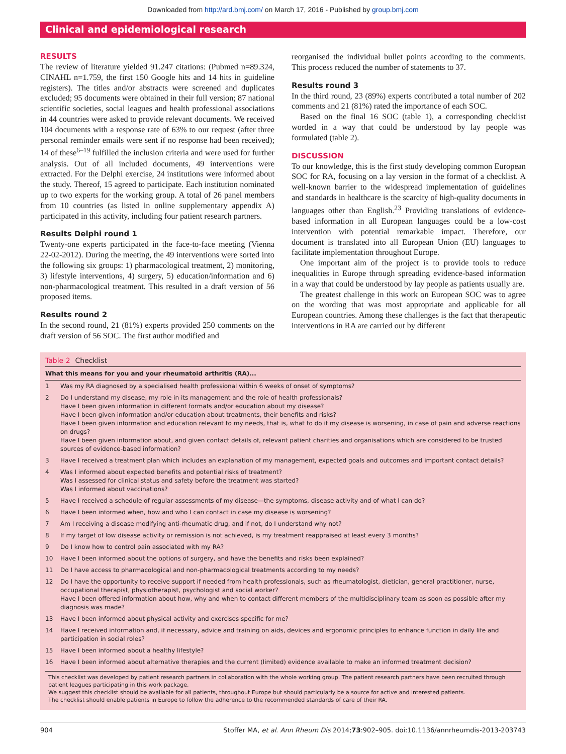Downloaded from http://ard.bmj.com/ on March 17, 2016 - Published by group.bmj.com
Clinical and epidemiological research
RESULTS
The review of literature yielded 91.247 citations: (Pubmed n=89.324, CINAHL n=1.759, the first 150 Google hits and 14 hits in guideline registers). The titles and/or abstracts were screened and duplicates excluded; 95 documents were obtained in their full version; 87 national scientific societies, social leagues and health professional associations in 44 countries were asked to provide relevant documents. We received 104 documents with a response rate of 63% to our request (after three personal reminder emails were sent if no response had been received); 14 of these<sup>6–19</sup> fulfilled the inclusion criteria and were used for further analysis. Out of all included documents, 49 interventions were extracted. For the Delphi exercise, 24 institutions were informed about the study. Thereof, 15 agreed to participate. Each institution nominated up to two experts for the working group. A total of 26 panel members from 10 countries (as listed in online supplementary appendix A) participated in this activity, including four patient research partners.
Results Delphi round 1
Twenty-one experts participated in the face-to-face meeting (Vienna 22-02-2012). During the meeting, the 49 interventions were sorted into the following six groups: 1) pharmacological treatment, 2) monitoring, 3) lifestyle interventions, 4) surgery, 5) education/information and 6) non-pharmacological treatment. This resulted in a draft version of 56 proposed items.
Results round 2
In the second round, 21 (81%) experts provided 250 comments on the draft version of 56 SOC. The first author modified and
reorganised the individual bullet points according to the comments. This process reduced the number of statements to 37.
Results round 3
In the third round, 23 (89%) experts contributed a total number of 202 comments and 21 (81%) rated the importance of each SOC.
Based on the final 16 SOC (table 1), a corresponding checklist worded in a way that could be understood by lay people was formulated (table 2).
DISCUSSION
To our knowledge, this is the first study developing common European SOC for RA, focusing on a lay version in the format of a checklist. A well-known barrier to the widespread implementation of guidelines and standards in healthcare is the scarcity of high-quality documents in languages other than English.<sup>23</sup> Providing translations of evidence-based information in all European languages could be a low-cost intervention with potential remarkable impact. Therefore, our document is translated into all European Union (EU) languages to facilitate implementation throughout Europe.
One important aim of the project is to provide tools to reduce inequalities in Europe through spreading evidence-based information in a way that could be understood by lay people as patients usually are.
The greatest challenge in this work on European SOC was to agree on the wording that was most appropriate and applicable for all European countries. Among these challenges is the fact that therapeutic interventions in RA are carried out by different
Table 2 Checklist
| What this means for you and your rheumatoid arthritis (RA)... | |
| --- | --- |
| 1 | Was my RA diagnosed by a specialised health professional within 6 weeks of onset of symptoms? |
| 2 | Do I understand my disease, my role in its management and the role of health professionals? Have I been given information in different formats and/or education about my disease? Have I been given information and/or education about treatments, their benefits and risks? Have I been given information and education relevant to my needs, that is, what to do if my disease is worsening, in case of pain and adverse reactions on drugs? Have I been given information about, and given contact details of, relevant patient charities and organisations which are considered to be trusted sources of evidence-based information? |
| 3 | Have I received a treatment plan which includes an explanation of my management, expected goals and outcomes and important contact details? |
| 4 | Was I informed about expected benefits and potential risks of treatment? Was I assessed for clinical status and safety before the treatment was started? Was I informed about vaccinations? |
| 5 | Have I received a schedule of regular assessments of my disease—the symptoms, disease activity and of what I can do? |
| 6 | Have I been informed when, how and who I can contact in case my disease is worsening? |
| 7 | Am I receiving a disease modifying anti-rheumatic drug, and if not, do I understand why not? |
| 8 | If my target of low disease activity or remission is not achieved, is my treatment reappraised at least every 3 months? |
| 9 | Do I know how to control pain associated with my RA? |
| 10 | Have I been informed about the options of surgery, and have the benefits and risks been explained? |
| 11 | Do I have access to pharmacological and non-pharmacological treatments according to my needs? |
| 12 | Do I have the opportunity to receive support if needed from health professionals, such as rheumatologist, dietician, general practitioner, nurse, occupational therapist, physiotherapist, psychologist and social worker? Have I been offered information about how, why and when to contact different members of the multidisciplinary team as soon as possible after my diagnosis was made? |
| 13 | Have I been informed about physical activity and exercises specific for me? |
| 14 | Have I received information and, if necessary, advice and training on aids, devices and ergonomic principles to enhance function in daily life and participation in social roles? |
| 15 | Have I been informed about a healthy lifestyle? |
| 16 | Have I been informed about alternative therapies and the current (limited) evidence available to make an informed treatment decision? |
This checklist was developed by patient research partners in collaboration with the whole working group. The patient research partners have been recruited through patient leagues participating in this work package.
We suggest this checklist should be available for all patients, throughout Europe but should particularly be a source for active and interested patients.
The checklist should enable patients in Europe to follow the adherence to the recommended standards of care of their RA.
904 Stoffer MA, et al. Ann Rheum Dis 2014;73:902–905. doi:10.1136/annrheumdis-2013-203743